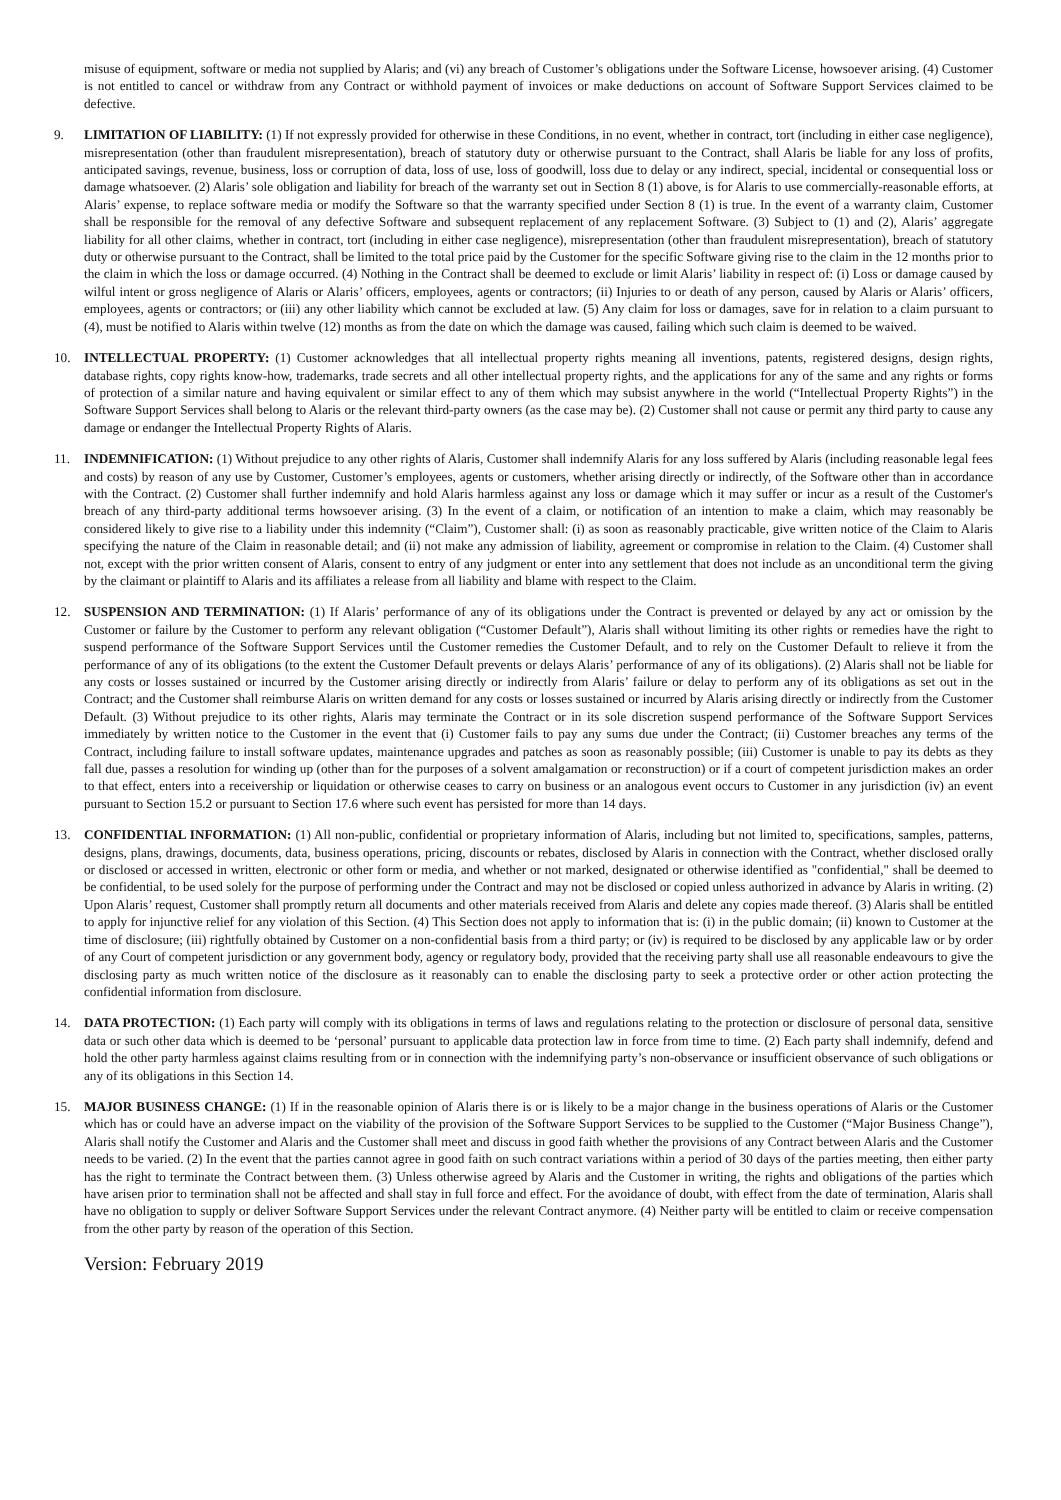misuse of equipment, software or media not supplied by Alaris; and (vi) any breach of Customer’s obligations under the Software License, howsoever arising. (4) Customer is not entitled to cancel or withdraw from any Contract or withhold payment of invoices or make deductions on account of Software Support Services claimed to be defective.
9. LIMITATION OF LIABILITY: (1) If not expressly provided for otherwise in these Conditions, in no event, whether in contract, tort (including in either case negligence), misrepresentation (other than fraudulent misrepresentation), breach of statutory duty or otherwise pursuant to the Contract, shall Alaris be liable for any loss of profits, anticipated savings, revenue, business, loss or corruption of data, loss of use, loss of goodwill, loss due to delay or any indirect, special, incidental or consequential loss or damage whatsoever. (2) Alaris’ sole obligation and liability for breach of the warranty set out in Section 8 (1) above, is for Alaris to use commercially-reasonable efforts, at Alaris’ expense, to replace software media or modify the Software so that the warranty specified under Section 8 (1) is true. In the event of a warranty claim, Customer shall be responsible for the removal of any defective Software and subsequent replacement of any replacement Software. (3) Subject to (1) and (2), Alaris’ aggregate liability for all other claims, whether in contract, tort (including in either case negligence), misrepresentation (other than fraudulent misrepresentation), breach of statutory duty or otherwise pursuant to the Contract, shall be limited to the total price paid by the Customer for the specific Software giving rise to the claim in the 12 months prior to the claim in which the loss or damage occurred. (4) Nothing in the Contract shall be deemed to exclude or limit Alaris’ liability in respect of: (i) Loss or damage caused by wilful intent or gross negligence of Alaris or Alaris’ officers, employees, agents or contractors; (ii) Injuries to or death of any person, caused by Alaris or Alaris’ officers, employees, agents or contractors; or (iii) any other liability which cannot be excluded at law. (5) Any claim for loss or damages, save for in relation to a claim pursuant to (4), must be notified to Alaris within twelve (12) months as from the date on which the damage was caused, failing which such claim is deemed to be waived.
10. INTELLECTUAL PROPERTY: (1) Customer acknowledges that all intellectual property rights meaning all inventions, patents, registered designs, design rights, database rights, copy rights know-how, trademarks, trade secrets and all other intellectual property rights, and the applications for any of the same and any rights or forms of protection of a similar nature and having equivalent or similar effect to any of them which may subsist anywhere in the world (“Intellectual Property Rights”) in the Software Support Services shall belong to Alaris or the relevant third-party owners (as the case may be). (2) Customer shall not cause or permit any third party to cause any damage or endanger the Intellectual Property Rights of Alaris.
11. INDEMNIFICATION: (1) Without prejudice to any other rights of Alaris, Customer shall indemnify Alaris for any loss suffered by Alaris (including reasonable legal fees and costs) by reason of any use by Customer, Customer’s employees, agents or customers, whether arising directly or indirectly, of the Software other than in accordance with the Contract. (2) Customer shall further indemnify and hold Alaris harmless against any loss or damage which it may suffer or incur as a result of the Customer's breach of any third-party additional terms howsoever arising. (3) In the event of a claim, or notification of an intention to make a claim, which may reasonably be considered likely to give rise to a liability under this indemnity (“Claim”), Customer shall: (i) as soon as reasonably practicable, give written notice of the Claim to Alaris specifying the nature of the Claim in reasonable detail; and (ii) not make any admission of liability, agreement or compromise in relation to the Claim. (4) Customer shall not, except with the prior written consent of Alaris, consent to entry of any judgment or enter into any settlement that does not include as an unconditional term the giving by the claimant or plaintiff to Alaris and its affiliates a release from all liability and blame with respect to the Claim.
12. SUSPENSION AND TERMINATION: (1) If Alaris’ performance of any of its obligations under the Contract is prevented or delayed by any act or omission by the Customer or failure by the Customer to perform any relevant obligation (“Customer Default”), Alaris shall without limiting its other rights or remedies have the right to suspend performance of the Software Support Services until the Customer remedies the Customer Default, and to rely on the Customer Default to relieve it from the performance of any of its obligations (to the extent the Customer Default prevents or delays Alaris’ performance of any of its obligations). (2) Alaris shall not be liable for any costs or losses sustained or incurred by the Customer arising directly or indirectly from Alaris’ failure or delay to perform any of its obligations as set out in the Contract; and the Customer shall reimburse Alaris on written demand for any costs or losses sustained or incurred by Alaris arising directly or indirectly from the Customer Default. (3) Without prejudice to its other rights, Alaris may terminate the Contract or in its sole discretion suspend performance of the Software Support Services immediately by written notice to the Customer in the event that (i) Customer fails to pay any sums due under the Contract; (ii) Customer breaches any terms of the Contract, including failure to install software updates, maintenance upgrades and patches as soon as reasonably possible; (iii) Customer is unable to pay its debts as they fall due, passes a resolution for winding up (other than for the purposes of a solvent amalgamation or reconstruction) or if a court of competent jurisdiction makes an order to that effect, enters into a receivership or liquidation or otherwise ceases to carry on business or an analogous event occurs to Customer in any jurisdiction (iv) an event pursuant to Section 15.2 or pursuant to Section 17.6 where such event has persisted for more than 14 days.
13. CONFIDENTIAL INFORMATION: (1) All non-public, confidential or proprietary information of Alaris, including but not limited to, specifications, samples, patterns, designs, plans, drawings, documents, data, business operations, pricing, discounts or rebates, disclosed by Alaris in connection with the Contract, whether disclosed orally or disclosed or accessed in written, electronic or other form or media, and whether or not marked, designated or otherwise identified as "confidential," shall be deemed to be confidential, to be used solely for the purpose of performing under the Contract and may not be disclosed or copied unless authorized in advance by Alaris in writing. (2) Upon Alaris’ request, Customer shall promptly return all documents and other materials received from Alaris and delete any copies made thereof. (3) Alaris shall be entitled to apply for injunctive relief for any violation of this Section. (4) This Section does not apply to information that is: (i) in the public domain; (ii) known to Customer at the time of disclosure; (iii) rightfully obtained by Customer on a non-confidential basis from a third party; or (iv) is required to be disclosed by any applicable law or by order of any Court of competent jurisdiction or any government body, agency or regulatory body, provided that the receiving party shall use all reasonable endeavours to give the disclosing party as much written notice of the disclosure as it reasonably can to enable the disclosing party to seek a protective order or other action protecting the confidential information from disclosure.
14. DATA PROTECTION: (1) Each party will comply with its obligations in terms of laws and regulations relating to the protection or disclosure of personal data, sensitive data or such other data which is deemed to be ‘personal’ pursuant to applicable data protection law in force from time to time. (2) Each party shall indemnify, defend and hold the other party harmless against claims resulting from or in connection with the indemnifying party’s non-observance or insufficient observance of such obligations or any of its obligations in this Section 14.
15. MAJOR BUSINESS CHANGE: (1) If in the reasonable opinion of Alaris there is or is likely to be a major change in the business operations of Alaris or the Customer which has or could have an adverse impact on the viability of the provision of the Software Support Services to be supplied to the Customer (“Major Business Change”), Alaris shall notify the Customer and Alaris and the Customer shall meet and discuss in good faith whether the provisions of any Contract between Alaris and the Customer needs to be varied. (2) In the event that the parties cannot agree in good faith on such contract variations within a period of 30 days of the parties meeting, then either party has the right to terminate the Contract between them. (3) Unless otherwise agreed by Alaris and the Customer in writing, the rights and obligations of the parties which have arisen prior to termination shall not be affected and shall stay in full force and effect. For the avoidance of doubt, with effect from the date of termination, Alaris shall have no obligation to supply or deliver Software Support Services under the relevant Contract anymore. (4) Neither party will be entitled to claim or receive compensation from the other party by reason of the operation of this Section.
Version: February 2019